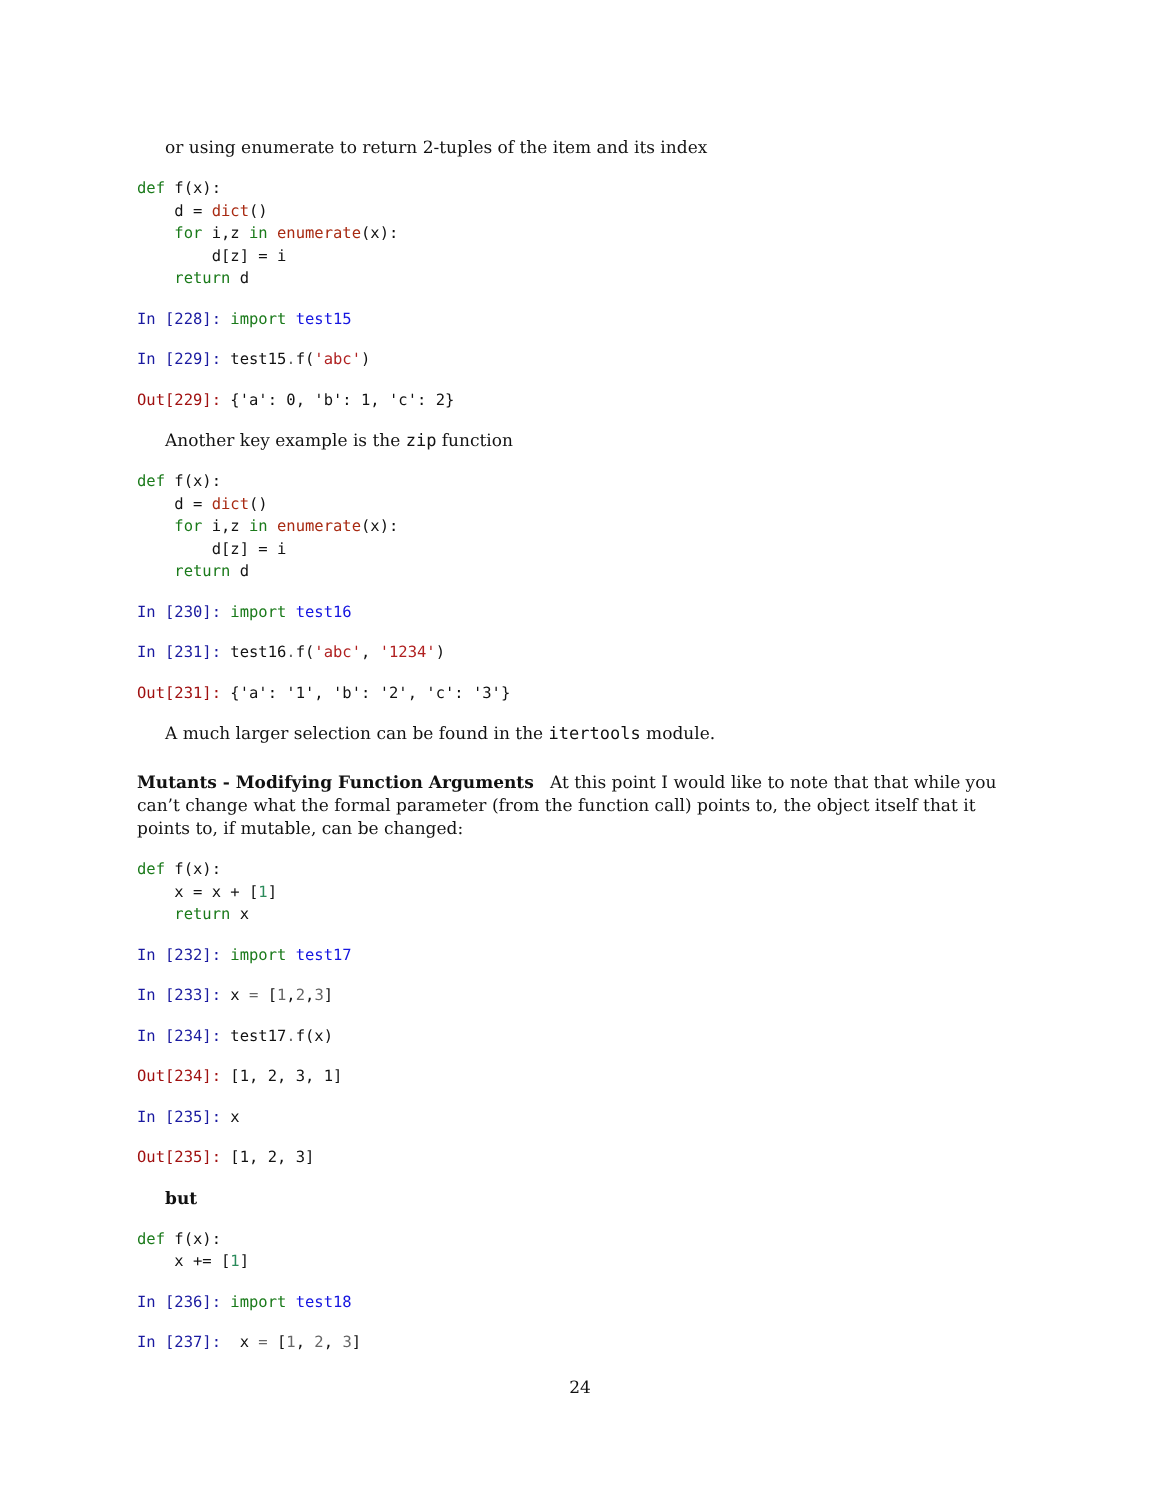or using enumerate to return 2-tuples of the item and its index
def f(x):
    d = dict()
    for i,z in enumerate(x):
        d[z] = i
    return d
In [228]: import test15
In [229]: test15. f('abc')
Out[229]: {'a': 0, 'b': 1, 'c': 2}
Another key example is the zip function
def f(x):
    d = dict()
    for i,z in enumerate(x):
        d[z] = i
    return d
In [230]: import test16
In [231]: test16. f('abc', '1234')
Out[231]: {'a': '1', 'b': '2', 'c': '3'}
A much larger selection can be found in the itertools module.
Mutants - Modifying Function Arguments At this point I would like to note that that while you can’t change what the formal parameter (from the function call) points to, the object itself that it points to, if mutable, can be changed:
def f(x):
    x = x + [1]
    return x
In [232]: import test17
In [233]: x = [1,2,3]
In [234]: test17. f(x)
Out[234]: [1, 2, 3, 1]
In [235]: x
Out[235]: [1, 2, 3]
but
def f(x):
    x += [1]
In [236]: import test18
In [237]:  x = [1, 2, 3]
24